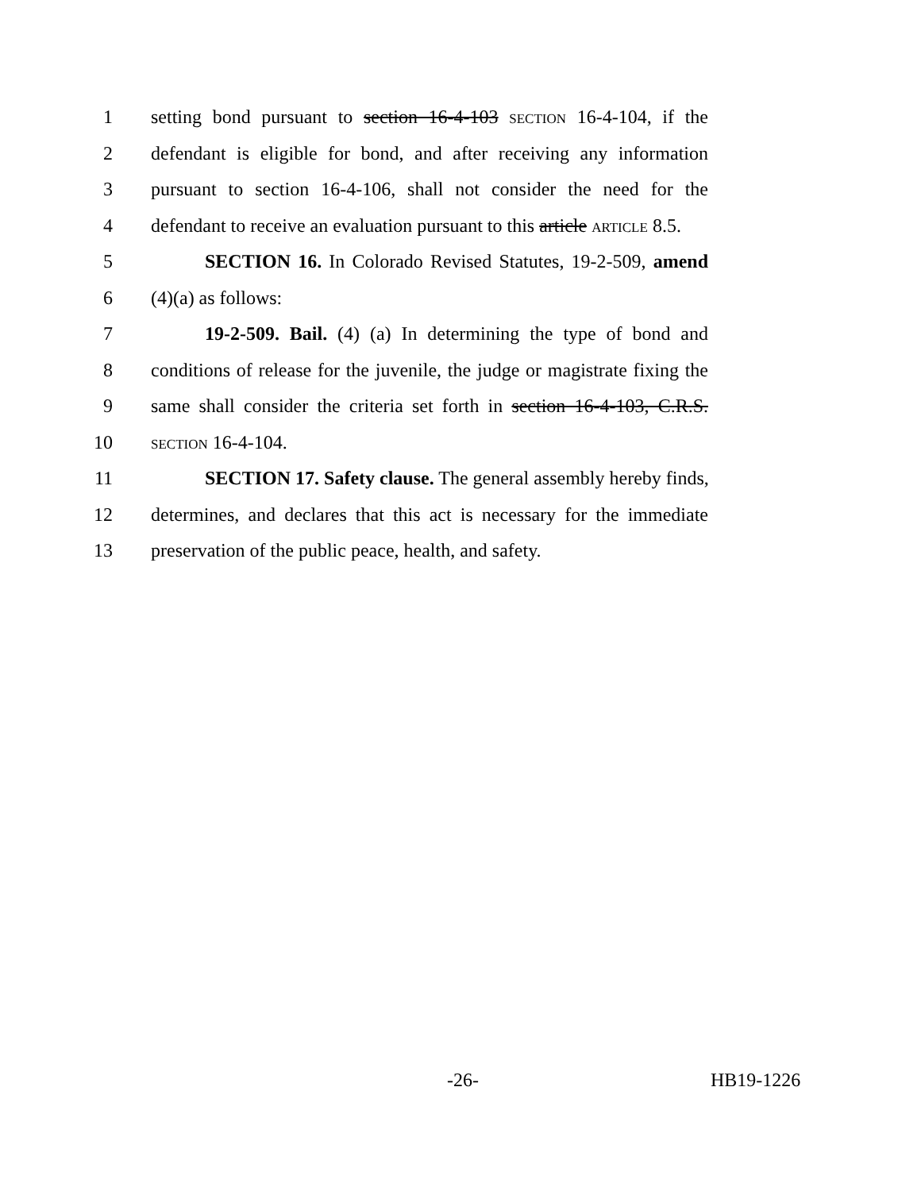1 setting bond pursuant to section 16-4-103 SECTION 16-4-104, if the
2 defendant is eligible for bond, and after receiving any information
3 pursuant to section 16-4-106, shall not consider the need for the
4 defendant to receive an evaluation pursuant to this article ARTICLE 8.5.
5 SECTION 16. In Colorado Revised Statutes, 19-2-509, amend
6 (4)(a) as follows:
7 19-2-509. Bail. (4) (a) In determining the type of bond and
8 conditions of release for the juvenile, the judge or magistrate fixing the
9 same shall consider the criteria set forth in section 16-4-103, C.R.S.
10
SECTION 16-4-104.
11 SECTION 17. Safety clause. The general assembly hereby finds,
12 determines, and declares that this act is necessary for the immediate
13 preservation of the public peace, health, and safety.
-26- HB19-1226